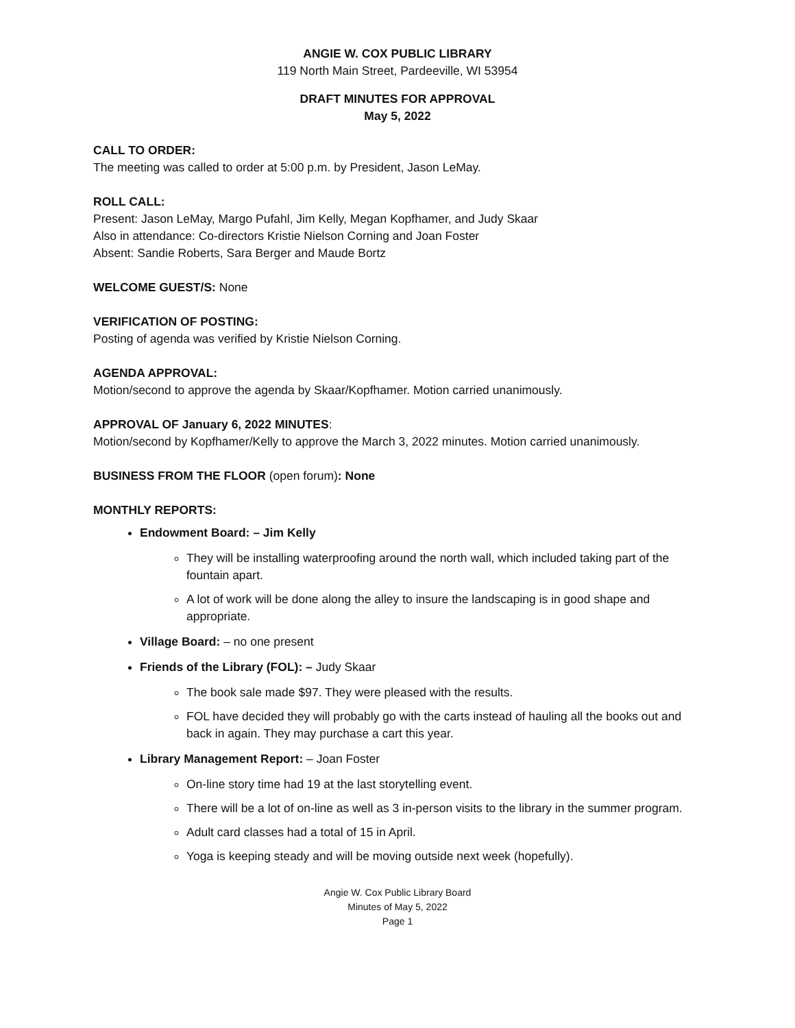ANGIE W. COX PUBLIC LIBRARY
119 North Main Street, Pardeeville, WI 53954
DRAFT MINUTES FOR APPROVAL
May 5, 2022
CALL TO ORDER:
The meeting was called to order at 5:00 p.m. by President, Jason LeMay.
ROLL CALL:
Present: Jason LeMay, Margo Pufahl, Jim Kelly, Megan Kopfhamer, and Judy Skaar
Also in attendance: Co-directors Kristie Nielson Corning and Joan Foster
Absent: Sandie Roberts, Sara Berger and Maude Bortz
WELCOME GUEST/S: None
VERIFICATION OF POSTING:
Posting of agenda was verified by Kristie Nielson Corning.
AGENDA APPROVAL:
Motion/second to approve the agenda by Skaar/Kopfhamer. Motion carried unanimously.
APPROVAL OF January 6, 2022 MINUTES:
Motion/second by Kopfhamer/Kelly to approve the March 3, 2022 minutes. Motion carried unanimously.
BUSINESS FROM THE FLOOR (open forum): None
MONTHLY REPORTS:
Endowment Board: – Jim Kelly
They will be installing waterproofing around the north wall, which included taking part of the fountain apart.
A lot of work will be done along the alley to insure the landscaping is in good shape and appropriate.
Village Board: – no one present
Friends of the Library (FOL): – Judy Skaar
The book sale made $97. They were pleased with the results.
FOL have decided they will probably go with the carts instead of hauling all the books out and back in again. They may purchase a cart this year.
Library Management Report: – Joan Foster
On-line story time had 19 at the last storytelling event.
There will be a lot of on-line as well as 3 in-person visits to the library in the summer program.
Adult card classes had a total of 15 in April.
Yoga is keeping steady and will be moving outside next week (hopefully).
Angie W. Cox Public Library Board
Minutes of May 5, 2022
Page 1